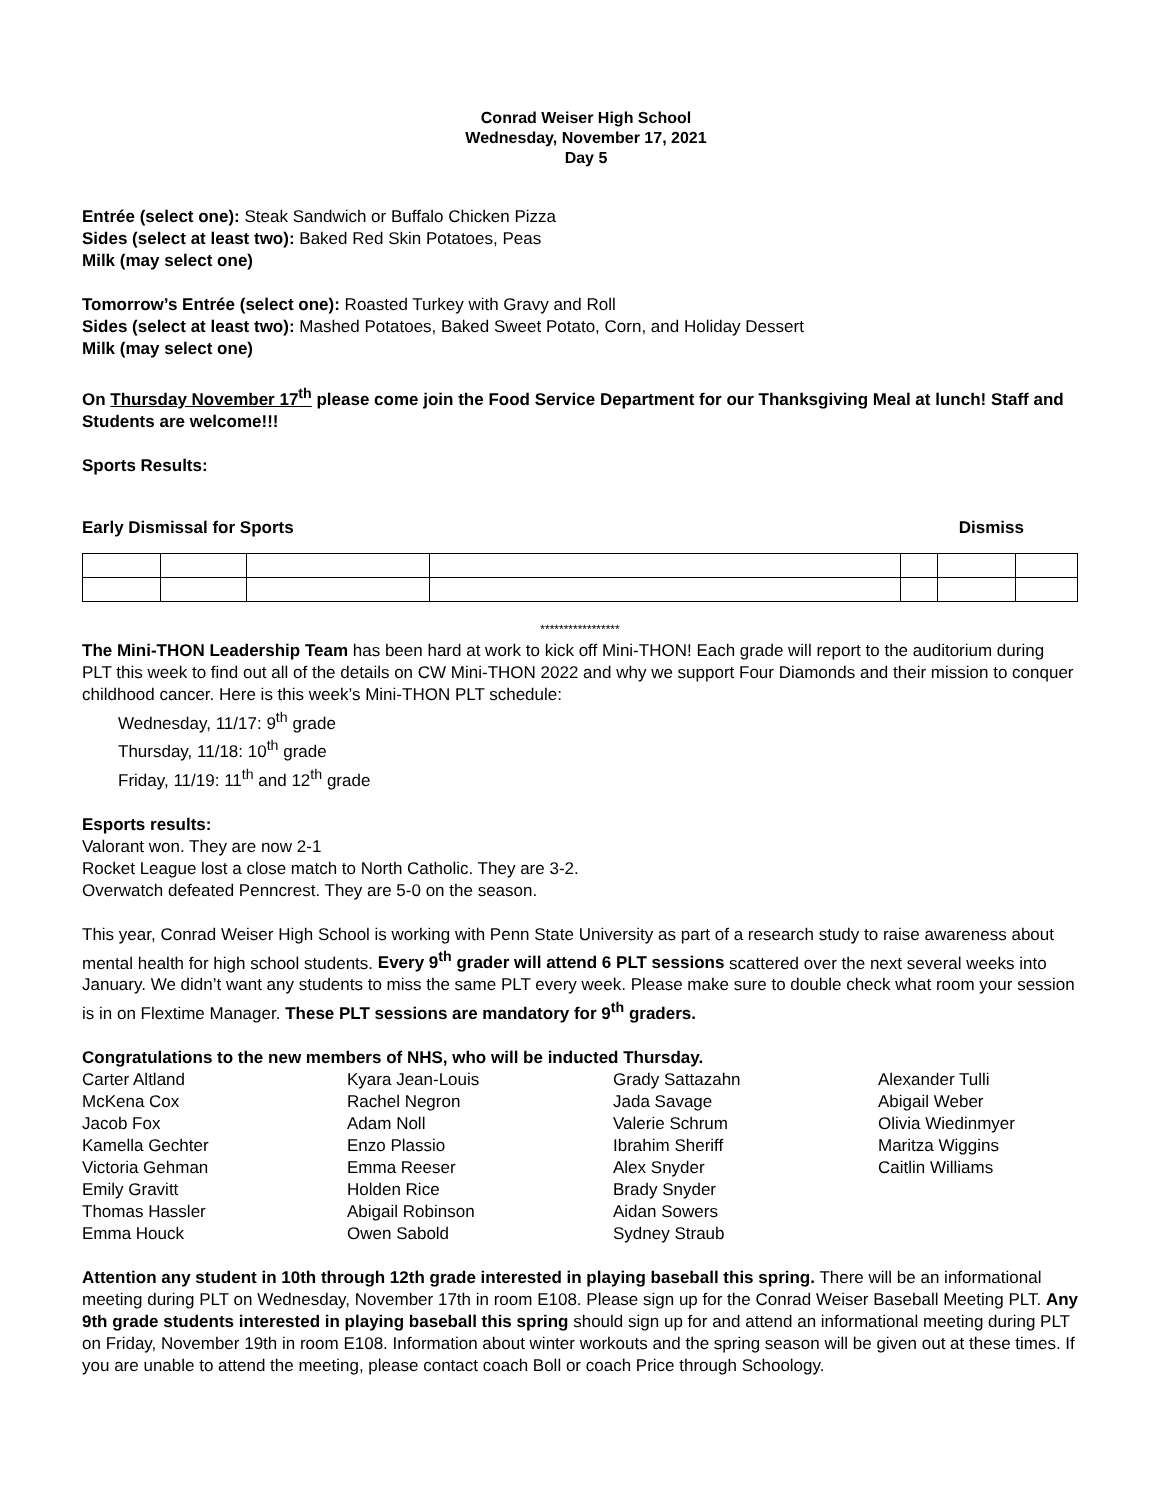Conrad Weiser High School
Wednesday, November 17, 2021
Day 5
Entrée (select one): Steak Sandwich or Buffalo Chicken Pizza
Sides (select at least two): Baked Red Skin Potatoes, Peas
Milk (may select one)
Tomorrow’s Entrée (select one): Roasted Turkey with Gravy and Roll
Sides (select at least two): Mashed Potatoes, Baked Sweet Potato, Corn, and Holiday Dessert
Milk (may select one)
On Thursday November 17<sup>th</sup> please come join the Food Service Department for our Thanksgiving Meal at lunch! Staff and Students are welcome!!!
Sports Results:
Early Dismissal for Sports Dismiss
*****************
The Mini-THON Leadership Team has been hard at work to kick off Mini-THON! Each grade will report to the auditorium during PLT this week to find out all of the details on CW Mini-THON 2022 and why we support Four Diamonds and their mission to conquer childhood cancer. Here is this week’s Mini-THON PLT schedule:
Wednesday, 11/17: 9<sup>th</sup> grade
Thursday, 11/18: 10<sup>th</sup> grade
Friday, 11/19: 11<sup>th</sup> and 12<sup>th</sup> grade
Esports results:
Valorant won. They are now 2-1
Rocket League lost a close match to North Catholic. They are 3-2.
Overwatch defeated Penncrest. They are 5-0 on the season.
This year, Conrad Weiser High School is working with Penn State University as part of a research study to raise awareness about mental health for high school students. Every 9<sup>th</sup> grader will attend 6 PLT sessions scattered over the next several weeks into January. We didn’t want any students to miss the same PLT every week. Please make sure to double check what room your session is in on Flextime Manager. These PLT sessions are mandatory for 9<sup>th</sup> graders.
Congratulations to the new members of NHS, who will be inducted Thursday.
Carter Altland
McKena Cox
Jacob Fox
Kamella Gechter
Victoria Gehman
Emily Gravitt
Thomas Hassler
Emma Houck
Kyara Jean-Louis
Rachel Negron
Adam Noll
Enzo Plassio
Emma Reeser
Holden Rice
Abigail Robinson
Owen Sabold
Grady Sattazahn
Jada Savage
Valerie Schrum
Ibrahim Sheriff
Alex Snyder
Brady Snyder
Aidan Sowers
Sydney Straub
Alexander Tulli
Abigail Weber
Olivia Wiedinmyer
Maritza Wiggins
Caitlin Williams
Attention any student in 10th through 12th grade interested in playing baseball this spring. There will be an informational meeting during PLT on Wednesday, November 17th in room E108. Please sign up for the Conrad Weiser Baseball Meeting PLT. Any 9th grade students interested in playing baseball this spring should sign up for and attend an informational meeting during PLT on Friday, November 19th in room E108. Information about winter workouts and the spring season will be given out at these times. If you are unable to attend the meeting, please contact coach Boll or coach Price through Schoology.